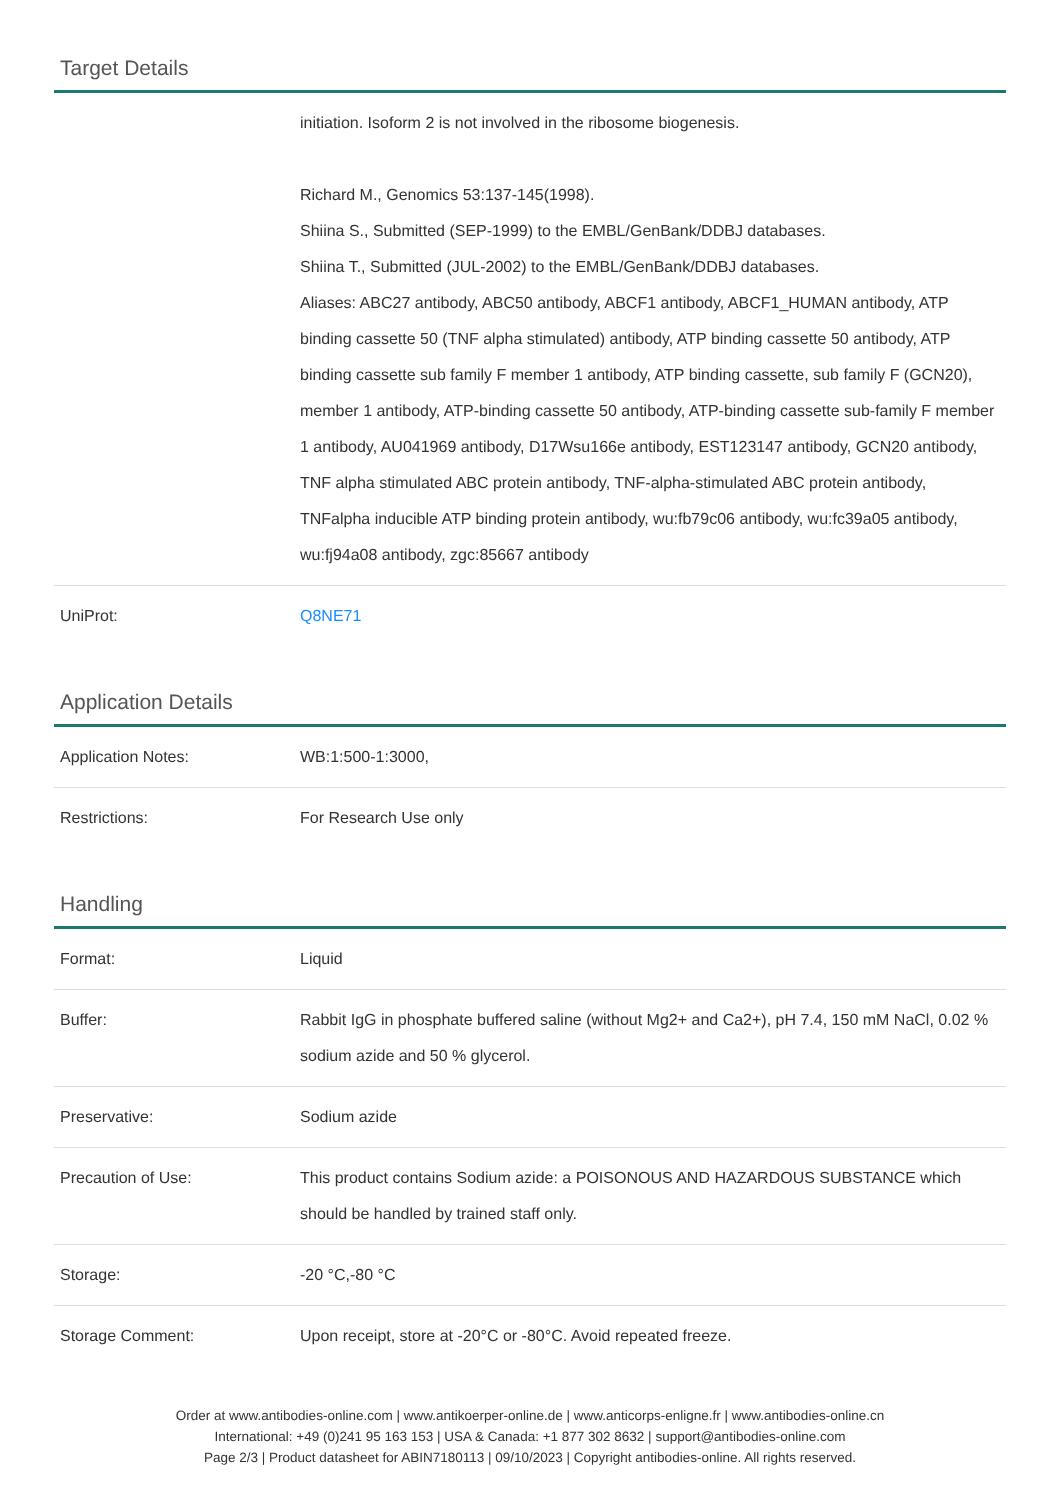Target Details
| | initiation. Isoform 2 is not involved in the ribosome biogenesis. Richard M., Genomics 53:137-145(1998). Shiina S., Submitted (SEP-1999) to the EMBL/GenBank/DDBJ databases. Shiina T., Submitted (JUL-2002) to the EMBL/GenBank/DDBJ databases. Aliases: ABC27 antibody, ABC50 antibody, ABCF1 antibody, ABCF1_HUMAN antibody, ATP binding cassette 50 (TNF alpha stimulated) antibody, ATP binding cassette 50 antibody, ATP binding cassette sub family F member 1 antibody, ATP binding cassette, sub family F (GCN20), member 1 antibody, ATP-binding cassette 50 antibody, ATP-binding cassette sub-family F member 1 antibody, AU041969 antibody, D17Wsu166e antibody, EST123147 antibody, GCN20 antibody, TNF alpha stimulated ABC protein antibody, TNF-alpha-stimulated ABC protein antibody, TNFalpha inducible ATP binding protein antibody, wu:fb79c06 antibody, wu:fc39a05 antibody, wu:fj94a08 antibody, zgc:85667 antibody |
| UniProt: | Q8NE71 |
Application Details
| Application Notes: | WB:1:500-1:3000, |
| Restrictions: | For Research Use only |
Handling
| Format: | Liquid |
| Buffer: | Rabbit IgG in phosphate buffered saline (without Mg2+ and Ca2+), pH 7.4, 150 mM NaCl, 0.02 % sodium azide and 50 % glycerol. |
| Preservative: | Sodium azide |
| Precaution of Use: | This product contains Sodium azide: a POISONOUS AND HAZARDOUS SUBSTANCE which should be handled by trained staff only. |
| Storage: | -20 °C,-80 °C |
| Storage Comment: | Upon receipt, store at -20°C or -80°C. Avoid repeated freeze. |
Order at www.antibodies-online.com | www.antikoerper-online.de | www.anticorps-enligne.fr | www.antibodies-online.cn
International: +49 (0)241 95 163 153 | USA & Canada: +1 877 302 8632 | support@antibodies-online.com
Page 2/3 | Product datasheet for ABIN7180113 | 09/10/2023 | Copyright antibodies-online. All rights reserved.